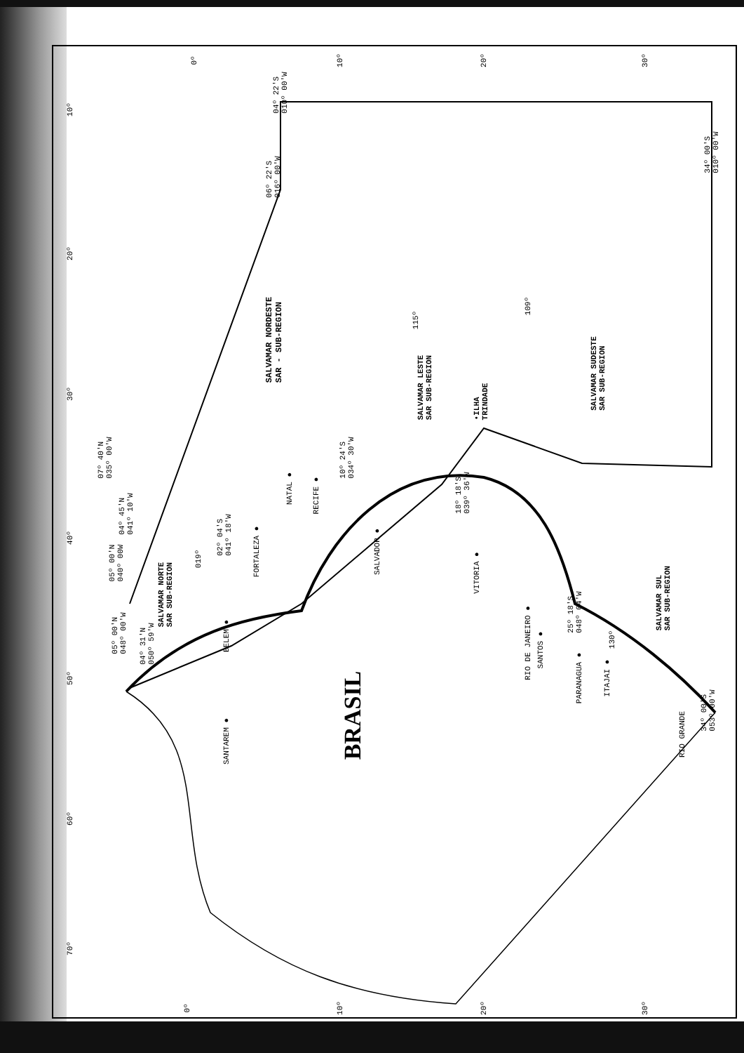SALVAMAR NORDESTE
SAR - SUB-REGION
SALVAMAR LESTE
SAR SUB-REGION
•ILHA
TRINDADE
SALVAMAR SUDESTE
SAR SUB-REGION
SALVAMAR NORTE
SAR SUB-REGION
SALVAMAR SUL
SAR SUB-REGION
BRASIL
SANTAREM ●
BELEM ●
FORTALEZA ●
NATAL ●
RECIFE ●
SALVADOR ●
VITORIA ●
RIO DE JANEIRO ●
SANTOS ●
PARANAGUA ● ITAJAI ●
RIO GRANDE
06º 22'S
016º 00'W
04º 22'S
010º 00'W
34º 00'S
010º 00'W
07º 40'N
035º 00'W
04º 45'N
041º 10'W
02º 04'S
041º 18'W
05º 00'N
040º 00W
05º 00'N
048º 00'W
04º 31'N
050º 59'W
10º 24'S
034º 30'W
18º 18'S
039º 36'W
25º 18'S
048º 04'W
34º 00'S
053º 00'W
115º
109º
019º
130º
0º 10º 20º 30º
10º
20º
30º
40º
50º
60º
70º
0º 10º 20º 30º